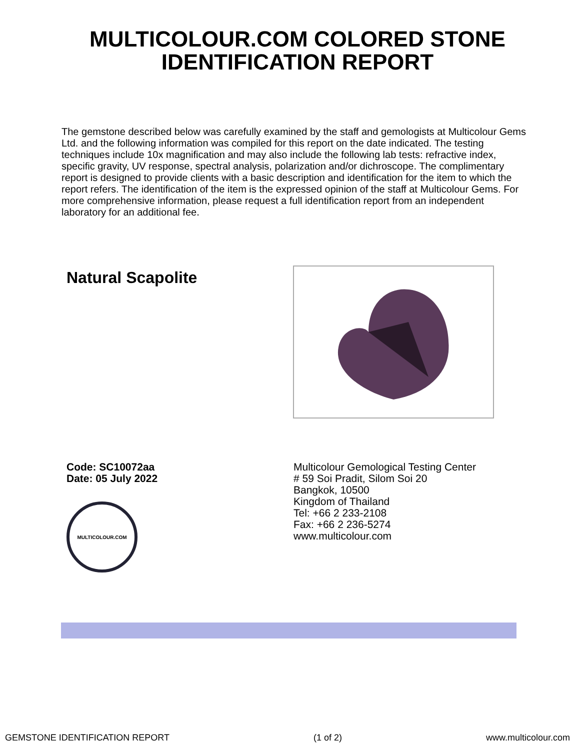MULTICOLOUR.COM COLORED STONE
IDENTIFICATION REPORT
The gemstone described below was carefully examined by the staff and gemologists at Multicolour Gems Ltd. and the following information was compiled for this report on the date indicated. The testing techniques include 10x magnification and may also include the following lab tests: refractive index, specific gravity, UV response, spectral analysis, polarization and/or dichroscope. The complimentary report is designed to provide clients with a basic description and identification for the item to which the report refers. The identification of the item is the expressed opinion of the staff at Multicolour Gems. For more comprehensive information, please request a full identification report from an independent laboratory for an additional fee.
Natural Scapolite
Code: SC10072aa
Date: 05 July 2022
MULTICOLOUR.COM
Multicolour Gemological Testing Center
# 59 Soi Pradit, Silom Soi 20
Bangkok, 10500
Kingdom of Thailand
Tel: +66 2 233-2108
Fax: +66 2 236-5274
www.multicolour.com
GEMSTONE IDENTIFICATION REPORT (1 of 2) www.multicolour.com